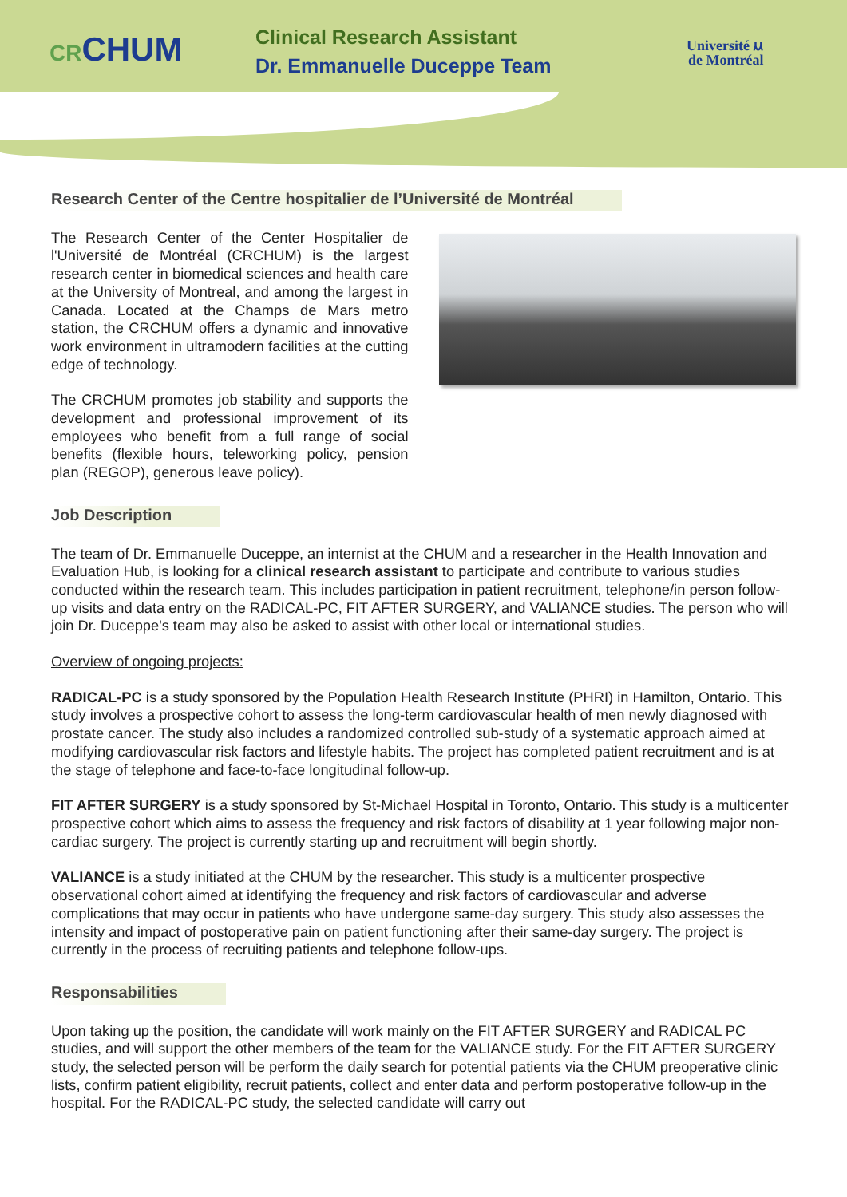CRCHUM
Clinical Research Assistant
Dr. Emmanuelle Duceppe Team
Université ⲙ
de Montréal
Research Center of the Centre hospitalier de l’Université de Montréal
The Research Center of the Center Hospitalier de l'Université de Montréal (CRCHUM) is the largest research center in biomedical sciences and health care at the University of Montreal, and among the largest in Canada. Located at the Champs de Mars metro station, the CRCHUM offers a dynamic and innovative work environment in ultramodern facilities at the cutting edge of technology.
The CRCHUM promotes job stability and supports the development and professional improvement of its employees who benefit from a full range of social benefits (flexible hours, teleworking policy, pension plan (REGOP), generous leave policy).
Job Description
The team of Dr. Emmanuelle Duceppe, an internist at the CHUM and a researcher in the Health Innovation and Evaluation Hub, is looking for a clinical research assistant to participate and contribute to various studies conducted within the research team. This includes participation in patient recruitment, telephone/in person follow-up visits and data entry on the RADICAL-PC, FIT AFTER SURGERY, and VALIANCE studies. The person who will join Dr. Duceppe's team may also be asked to assist with other local or international studies.
Overview of ongoing projects:
RADICAL-PC is a study sponsored by the Population Health Research Institute (PHRI) in Hamilton, Ontario. This study involves a prospective cohort to assess the long-term cardiovascular health of men newly diagnosed with prostate cancer. The study also includes a randomized controlled sub-study of a systematic approach aimed at modifying cardiovascular risk factors and lifestyle habits. The project has completed patient recruitment and is at the stage of telephone and face-to-face longitudinal follow-up.
FIT AFTER SURGERY is a study sponsored by St-Michael Hospital in Toronto, Ontario. This study is a multicenter prospective cohort which aims to assess the frequency and risk factors of disability at 1 year following major non-cardiac surgery. The project is currently starting up and recruitment will begin shortly.
VALIANCE is a study initiated at the CHUM by the researcher. This study is a multicenter prospective observational cohort aimed at identifying the frequency and risk factors of cardiovascular and adverse complications that may occur in patients who have undergone same-day surgery. This study also assesses the intensity and impact of postoperative pain on patient functioning after their same-day surgery. The project is currently in the process of recruiting patients and telephone follow-ups.
Responsabilities
Upon taking up the position, the candidate will work mainly on the FIT AFTER SURGERY and RADICAL PC studies, and will support the other members of the team for the VALIANCE study. For the FIT AFTER SURGERY study, the selected person will be perform the daily search for potential patients via the CHUM preoperative clinic lists, confirm patient eligibility, recruit patients, collect and enter data and perform postoperative follow-up in the hospital. For the RADICAL-PC study, the selected candidate will carry out